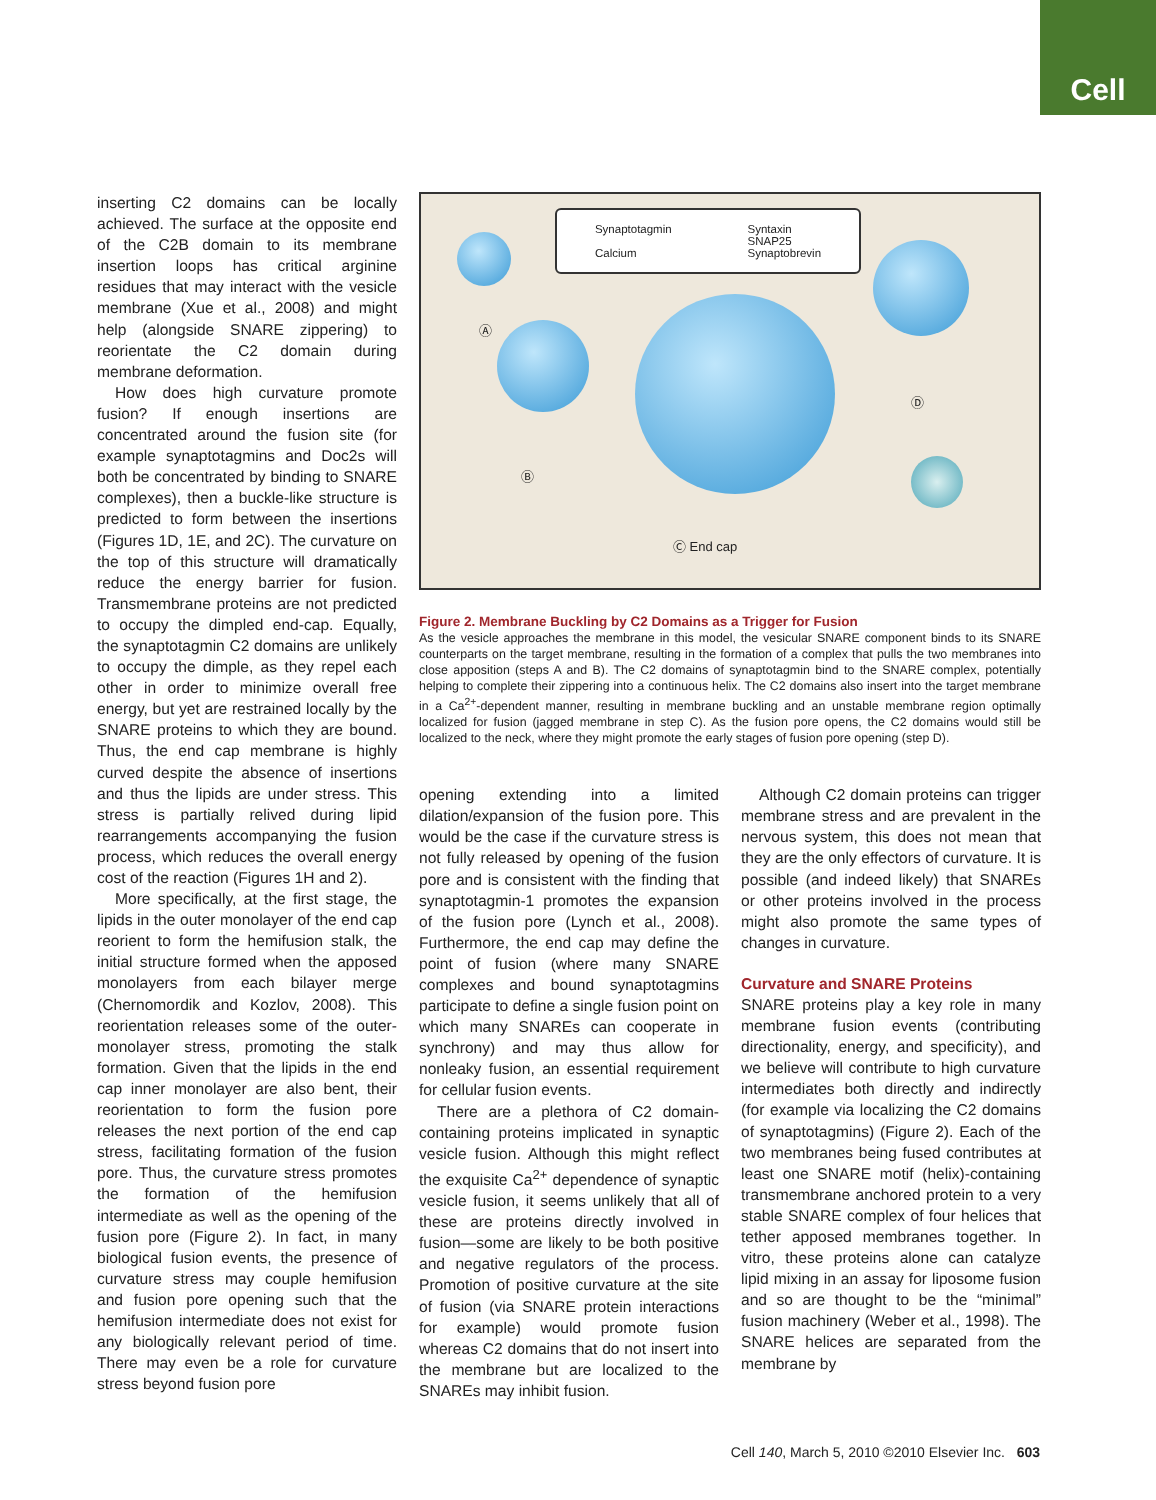Cell
inserting C2 domains can be locally achieved. The surface at the opposite end of the C2B domain to its membrane insertion loops has critical arginine residues that may interact with the vesicle membrane (Xue et al., 2008) and might help (alongside SNARE zippering) to reorientate the C2 domain during membrane deformation.
How does high curvature promote fusion? If enough insertions are concentrated around the fusion site (for example synaptotagmins and Doc2s will both be concentrated by binding to SNARE complexes), then a buckle-like structure is predicted to form between the insertions (Figures 1D, 1E, and 2C). The curvature on the top of this structure will dramatically reduce the energy barrier for fusion. Transmembrane proteins are not predicted to occupy the dimpled end-cap. Equally, the synaptotagmin C2 domains are unlikely to occupy the dimple, as they repel each other in order to minimize overall free energy, but yet are restrained locally by the SNARE proteins to which they are bound. Thus, the end cap membrane is highly curved despite the absence of insertions and thus the lipids are under stress. This stress is partially relived during lipid rearrangements accompanying the fusion process, which reduces the overall energy cost of the reaction (Figures 1H and 2).
More specifically, at the first stage, the lipids in the outer monolayer of the end cap reorient to form the hemifusion stalk, the initial structure formed when the apposed monolayers from each bilayer merge (Chernomordik and Kozlov, 2008). This reorientation releases some of the outer-monolayer stress, promoting the stalk formation. Given that the lipids in the end cap inner monolayer are also bent, their reorientation to form the fusion pore releases the next portion of the end cap stress, facilitating formation of the fusion pore. Thus, the curvature stress promotes the formation of the hemifusion intermediate as well as the opening of the fusion pore (Figure 2). In fact, in many biological fusion events, the presence of curvature stress may couple hemifusion and fusion pore opening such that the hemifusion intermediate does not exist for any biologically relevant period of time. There may even be a role for curvature stress beyond fusion pore
Synaptotagmin
Calcium
Syntaxin
SNAP25
Synaptobrevin
Ⓐ
Ⓑ
Ⓓ
Ⓒ End cap
Figure 2. Membrane Buckling by C2 Domains as a Trigger for Fusion
As the vesicle approaches the membrane in this model, the vesicular SNARE component binds to its SNARE counterparts on the target membrane, resulting in the formation of a complex that pulls the two membranes into close apposition (steps A and B). The C2 domains of synaptotagmin bind to the SNARE complex, potentially helping to complete their zippering into a continuous helix. The C2 domains also insert into the target membrane in a Ca<sup>2+</sup>-dependent manner, resulting in membrane buckling and an unstable membrane region optimally localized for fusion (jagged membrane in step C). As the fusion pore opens, the C2 domains would still be localized to the neck, where they might promote the early stages of fusion pore opening (step D).
opening extending into a limited dilation/expansion of the fusion pore. This would be the case if the curvature stress is not fully released by opening of the fusion pore and is consistent with the finding that synaptotagmin-1 promotes the expansion of the fusion pore (Lynch et al., 2008). Furthermore, the end cap may define the point of fusion (where many SNARE complexes and bound synaptotagmins participate to define a single fusion point on which many SNAREs can cooperate in synchrony) and may thus allow for nonleaky fusion, an essential requirement for cellular fusion events.
There are a plethora of C2 domain-containing proteins implicated in synaptic vesicle fusion. Although this might reflect the exquisite Ca<sup>2+</sup> dependence of synaptic vesicle fusion, it seems unlikely that all of these are proteins directly involved in fusion—some are likely to be both positive and negative regulators of the process. Promotion of positive curvature at the site of fusion (via SNARE protein interactions for example) would promote fusion whereas C2 domains that do not insert into the membrane but are localized to the SNAREs may inhibit fusion.
Although C2 domain proteins can trigger membrane stress and are prevalent in the nervous system, this does not mean that they are the only effectors of curvature. It is possible (and indeed likely) that SNAREs or other proteins involved in the process might also promote the same types of changes in curvature.
Curvature and SNARE Proteins
SNARE proteins play a key role in many membrane fusion events (contributing directionality, energy, and specificity), and we believe will contribute to high curvature intermediates both directly and indirectly (for example via localizing the C2 domains of synaptotagmins) (Figure 2). Each of the two membranes being fused contributes at least one SNARE motif (helix)-containing transmembrane anchored protein to a very stable SNARE complex of four helices that tether apposed membranes together. In vitro, these proteins alone can catalyze lipid mixing in an assay for liposome fusion and so are thought to be the “minimal” fusion machinery (Weber et al., 1998). The SNARE helices are separated from the membrane by
Cell 140, March 5, 2010 ©2010 Elsevier Inc. 603